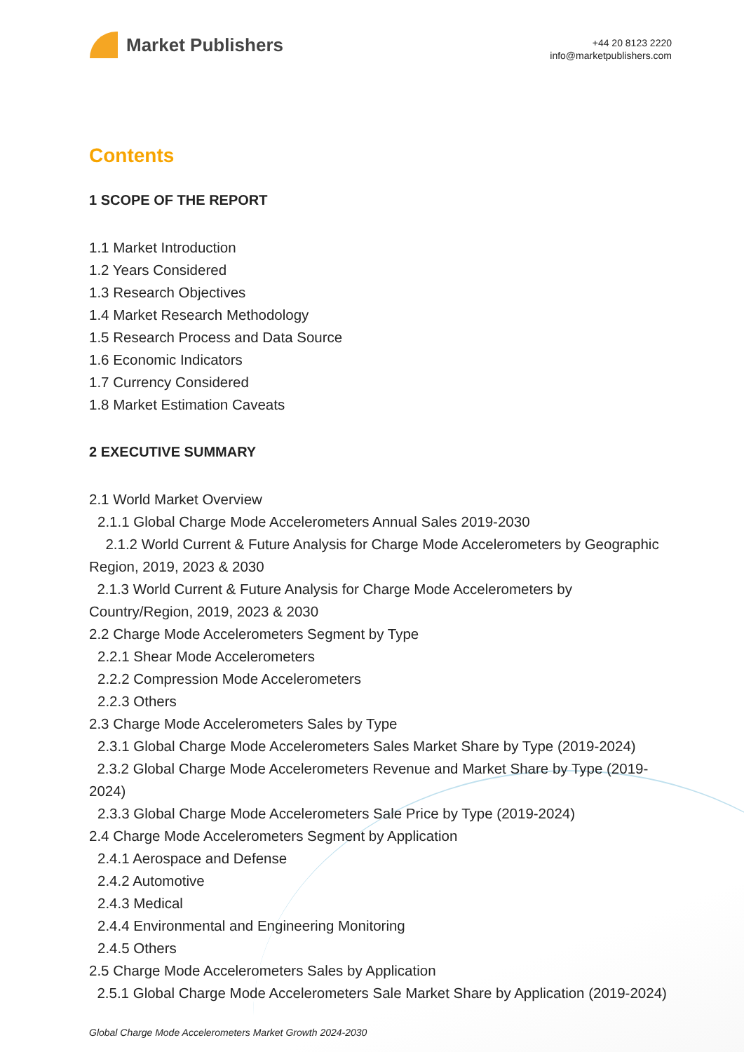Market Publishers
+44 20 8123 2220
info@marketpublishers.com
Contents
1 SCOPE OF THE REPORT
1.1 Market Introduction
1.2 Years Considered
1.3 Research Objectives
1.4 Market Research Methodology
1.5 Research Process and Data Source
1.6 Economic Indicators
1.7 Currency Considered
1.8 Market Estimation Caveats
2 EXECUTIVE SUMMARY
2.1 World Market Overview
2.1.1 Global Charge Mode Accelerometers Annual Sales 2019-2030
2.1.2 World Current & Future Analysis for Charge Mode Accelerometers by Geographic Region, 2019, 2023 & 2030
2.1.3 World Current & Future Analysis for Charge Mode Accelerometers by Country/Region, 2019, 2023 & 2030
2.2 Charge Mode Accelerometers Segment by Type
2.2.1 Shear Mode Accelerometers
2.2.2 Compression Mode Accelerometers
2.2.3 Others
2.3 Charge Mode Accelerometers Sales by Type
2.3.1 Global Charge Mode Accelerometers Sales Market Share by Type (2019-2024)
2.3.2 Global Charge Mode Accelerometers Revenue and Market Share by Type (2019-2024)
2.3.3 Global Charge Mode Accelerometers Sale Price by Type (2019-2024)
2.4 Charge Mode Accelerometers Segment by Application
2.4.1 Aerospace and Defense
2.4.2 Automotive
2.4.3 Medical
2.4.4 Environmental and Engineering Monitoring
2.4.5 Others
2.5 Charge Mode Accelerometers Sales by Application
2.5.1 Global Charge Mode Accelerometers Sale Market Share by Application (2019-2024)
Global Charge Mode Accelerometers Market Growth 2024-2030